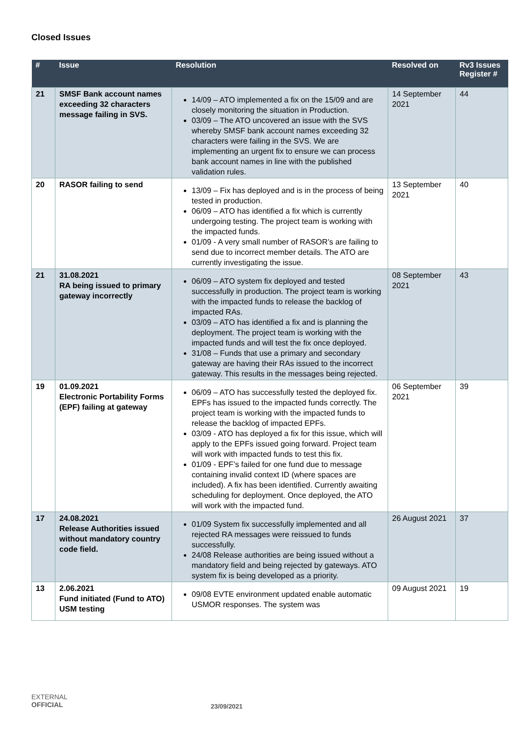Closed Issues
| # | Issue | Resolution | Resolved on | Rv3 Issues Register # |
| --- | --- | --- | --- | --- |
| 21 | SMSF Bank account names exceeding 32 characters message failing in SVS. | 14/09 – ATO implemented a fix on the 15/09 and are closely monitoring the situation in Production. 03/09 – The ATO uncovered an issue with the SVS whereby SMSF bank account names exceeding 32 characters were failing in the SVS. We are implementing an urgent fix to ensure we can process bank account names in line with the published validation rules. | 14 September 2021 | 44 |
| 20 | RASOR failing to send | 13/09 – Fix has deployed and is in the process of being tested in production. 06/09 – ATO has identified a fix which is currently undergoing testing. The project team is working with the impacted funds. 01/09 - A very small number of RASOR’s are failing to send due to incorrect member details. The ATO are currently investigating the issue. | 13 September 2021 | 40 |
| 21 | 31.08.2021 RA being issued to primary gateway incorrectly | 06/09 – ATO system fix deployed and tested successfully in production. The project team is working with the impacted funds to release the backlog of impacted RAs. 03/09 – ATO has identified a fix and is planning the deployment. The project team is working with the impacted funds and will test the fix once deployed. 31/08 – Funds that use a primary and secondary gateway are having their RAs issued to the incorrect gateway. This results in the messages being rejected. | 08 September 2021 | 43 |
| 19 | 01.09.2021 Electronic Portability Forms (EPF) failing at gateway | 06/09 – ATO has successfully tested the deployed fix. EPFs has issued to the impacted funds correctly. The project team is working with the impacted funds to release the backlog of impacted EPFs. 03/09 - ATO has deployed a fix for this issue, which will apply to the EPFs issued going forward. Project team will work with impacted funds to test this fix. 01/09 - EPF’s failed for one fund due to message containing invalid context ID (where spaces are included). A fix has been identified. Currently awaiting scheduling for deployment. Once deployed, the ATO will work with the impacted fund. | 06 September 2021 | 39 |
| 17 | 24.08.2021 Release Authorities issued without mandatory country code field. | 01/09 System fix successfully implemented and all rejected RA messages were reissued to funds successfully. 24/08 Release authorities are being issued without a mandatory field and being rejected by gateways. ATO system fix is being developed as a priority. | 26 August 2021 | 37 |
| 13 | 2.06.2021 Fund initiated (Fund to ATO) USM testing | 09/08 EVTE environment updated enable automatic USMOR responses. The system was | 09 August 2021 | 19 |
EXTERNAL
OFFICIAL
23/09/2021